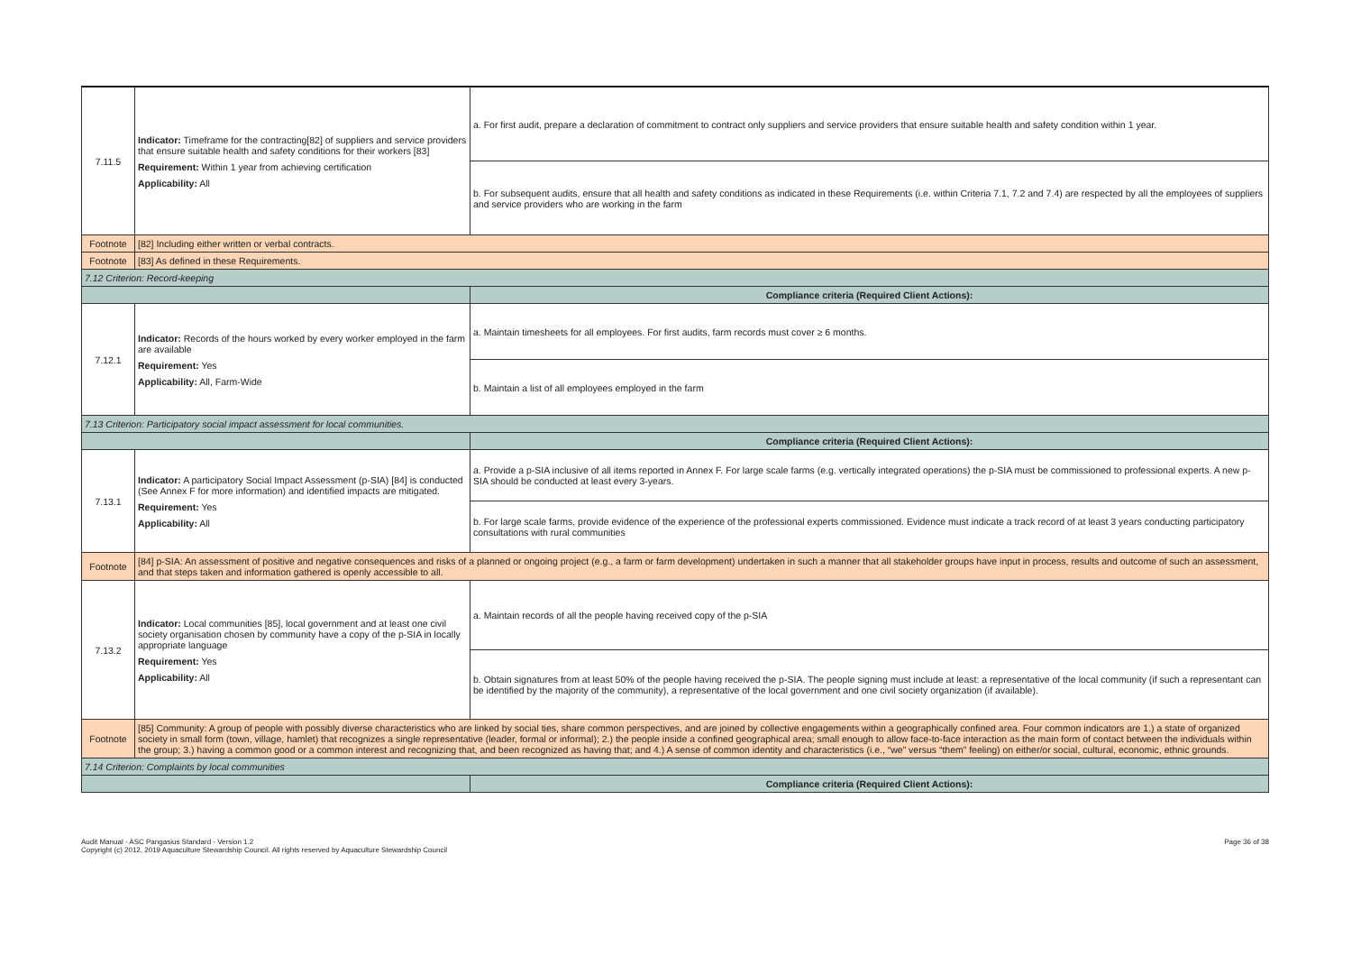| 7.11.5 | Indicator: Timeframe for the contracting[82] of suppliers and service providers that ensure suitable health and safety conditions for their workers [83] Requirement: Within 1 year from achieving certification Applicability: All | a. For first audit, prepare a declaration of commitment to contract only suppliers and service providers that ensure suitable health and safety condition within 1 year. |
| | | b. For subsequent audits, ensure that all health and safety conditions as indicated in these Requirements (i.e. within Criteria 7.1, 7.2 and 7.4) are respected by all the employees of suppliers and service providers who are working in the farm |
| Footnote | [82] Including either written or verbal contracts. | |
| Footnote | [83] As defined in these Requirements. | |
| 7.12 Criterion: Record-keeping | | |
| | | Compliance criteria (Required Client Actions): |
| 7.12.1 | Indicator: Records of the hours worked by every worker employed in the farm are available Requirement: Yes Applicability: All, Farm-Wide | a. Maintain timesheets for all employees. For first audits, farm records must cover ≥ 6 months. |
| | | b. Maintain a list of all employees employed in the farm |
| 7.13 Criterion: Participatory social impact assessment for local communities. | | |
| | | Compliance criteria (Required Client Actions): |
| 7.13.1 | Indicator: A participatory Social Impact Assessment (p-SIA) [84] is conducted (See Annex F for more information) and identified impacts are mitigated. Requirement: Yes Applicability: All | a. Provide a p-SIA inclusive of all items reported in Annex F. For large scale farms (e.g. vertically integrated operations) the p-SIA must be commissioned to professional experts. A new p-SIA should be conducted at least every 3-years. |
| | | b. For large scale farms, provide evidence of the experience of the professional experts commissioned. Evidence must indicate a track record of at least 3 years conducting participatory consultations with rural communities |
| Footnote | [84] p-SIA: An assessment of positive and negative consequences and risks of a planned or ongoing project (e.g., a farm or farm development) undertaken in such a manner that all stakeholder groups have input in process, results and outcome of such an assessment, and that steps taken and information gathered is openly accessible to all. | |
| 7.13.2 | Indicator: Local communities [85], local government and at least one civil society organisation chosen by community have a copy of the p-SIA in locally appropriate language Requirement: Yes Applicability: All | a. Maintain records of all the people having received copy of the p-SIA |
| | | b. Obtain signatures from at least 50% of the people having received the p-SIA. The people signing must include at least: a representative of the local community (if such a representant can be identified by the majority of the community), a representative of the local government and one civil society organization (if available). |
| Footnote | [85] Community: A group of people with possibly diverse characteristics who are linked by social ties, share common perspectives, and are joined by collective engagements within a geographically confined area. Four common indicators are 1.) a state of organized society in small form (town, village, hamlet) that recognizes a single representative (leader, formal or informal); 2.) the people inside a confined geographical area; small enough to allow face-to-face interaction as the main form of contact between the individuals within the group; 3.) having a common good or a common interest and recognizing that, and been recognized as having that; and 4.) A sense of common identity and characteristics (i.e., “we” versus “them” feeling) on either/or social, cultural, economic, ethnic grounds. | |
| 7.14 Criterion: Complaints by local communities | | |
| | | Compliance criteria (Required Client Actions): |
Audit Manual - ASC Pangasius Standard - Version 1.2
Copyright (c) 2012, 2019 Aquaculture Stewardship Council. All rights reserved by Aquaculture Stewardship Council
Page 36 of 38